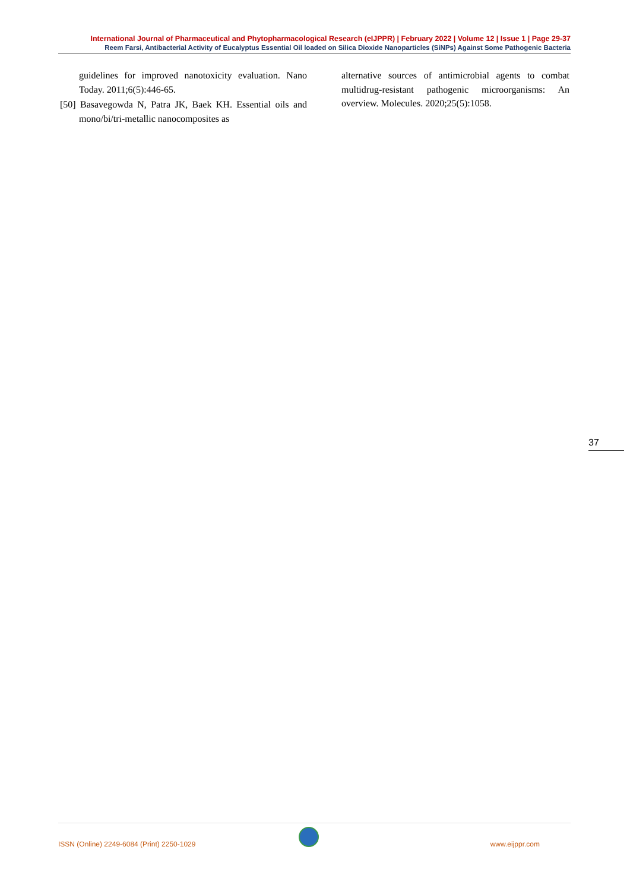International Journal of Pharmaceutical and Phytopharmacological Research (eIJPPR) | February 2022 | Volume 12 | Issue 1 | Page 29-37
Reem Farsi, Antibacterial Activity of Eucalyptus Essential Oil loaded on Silica Dioxide Nanoparticles (SiNPs) Against Some Pathogenic Bacteria
guidelines for improved nanotoxicity evaluation. Nano Today. 2011;6(5):446-65.
[50] Basavegowda N, Patra JK, Baek KH. Essential oils and mono/bi/tri-metallic nanocomposites as
alternative sources of antimicrobial agents to combat multidrug-resistant pathogenic microorganisms: An overview. Molecules. 2020;25(5):1058.
37
ISSN (Online) 2249-6084 (Print) 2250-1029 www.eijppr.com